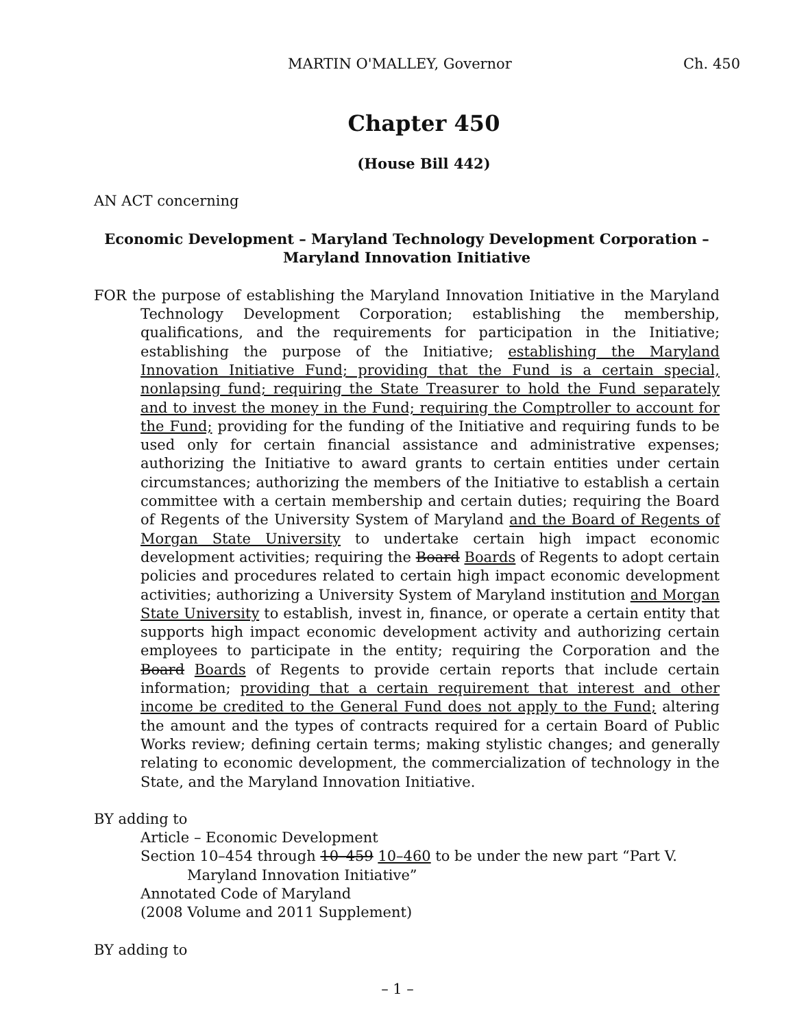MARTIN O'MALLEY, Governor Ch. 450
Chapter 450
(House Bill 442)
AN ACT concerning
Economic Development – Maryland Technology Development Corporation –
Maryland Innovation Initiative
FOR the purpose of establishing the Maryland Innovation Initiative in the Maryland Technology Development Corporation; establishing the membership, qualifications, and the requirements for participation in the Initiative; establishing the purpose of the Initiative; establishing the Maryland Innovation Initiative Fund; providing that the Fund is a certain special, nonlapsing fund; requiring the State Treasurer to hold the Fund separately and to invest the money in the Fund; requiring the Comptroller to account for the Fund; providing for the funding of the Initiative and requiring funds to be used only for certain financial assistance and administrative expenses; authorizing the Initiative to award grants to certain entities under certain circumstances; authorizing the members of the Initiative to establish a certain committee with a certain membership and certain duties; requiring the Board of Regents of the University System of Maryland and the Board of Regents of Morgan State University to undertake certain high impact economic development activities; requiring the Board Boards of Regents to adopt certain policies and procedures related to certain high impact economic development activities; authorizing a University System of Maryland institution and Morgan State University to establish, invest in, finance, or operate a certain entity that supports high impact economic development activity and authorizing certain employees to participate in the entity; requiring the Corporation and the Board Boards of Regents to provide certain reports that include certain information; providing that a certain requirement that interest and other income be credited to the General Fund does not apply to the Fund; altering the amount and the types of contracts required for a certain Board of Public Works review; defining certain terms; making stylistic changes; and generally relating to economic development, the commercialization of technology in the State, and the Maryland Innovation Initiative.
BY adding to
Article – Economic Development
Section 10–454 through 10–459 10–460 to be under the new part “Part V. Maryland Innovation Initiative”
Annotated Code of Maryland
(2008 Volume and 2011 Supplement)
BY adding to
– 1 –